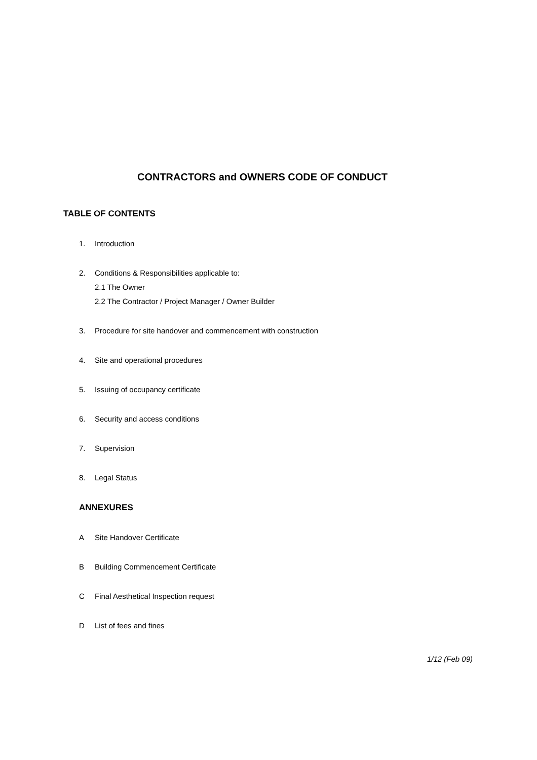CONTRACTORS and OWNERS CODE OF CONDUCT
TABLE OF CONTENTS
1. Introduction
2. Conditions & Responsibilities applicable to:
2.1 The Owner
2.2 The Contractor / Project Manager / Owner Builder
3. Procedure for site handover and commencement with construction
4. Site and operational procedures
5. Issuing of occupancy certificate
6. Security and access conditions
7. Supervision
8. Legal Status
ANNEXURES
A Site Handover Certificate
B Building Commencement Certificate
C Final Aesthetical Inspection request
D List of fees and fines
1/12 (Feb 09)